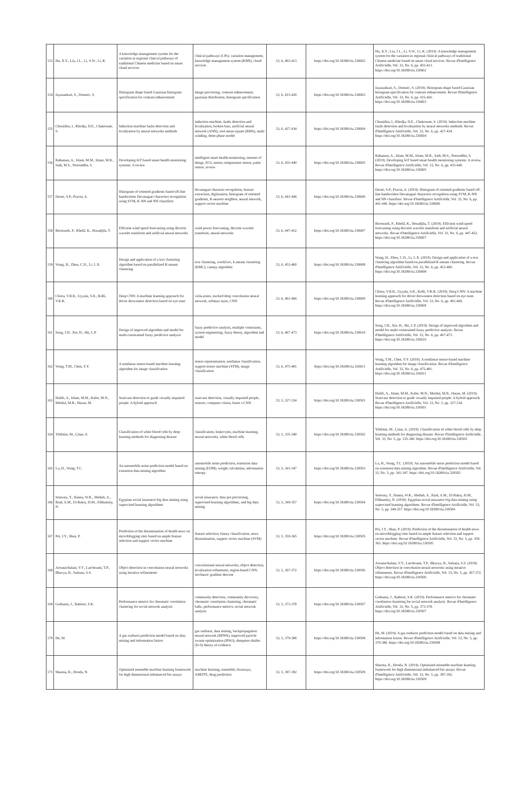| 153 | Hu, X.Y., Liu, J.L., Li, S.W., Li, K. | A knowledge management system for the variation in regional clinical pathways of traditional Chinese medicine based on smart cloud services | clinical pathways (CPs), variation management, knowledge management system (KMS), cloud services | 33, 6, 403-413 | https://doi.org/10.18280/ria.330602 | Hu, X.Y., Liu, J.L., Li, S.W., Li, K. (2019). A knowledge management system for the variation in regional clinical pathways of traditional Chinese medicine based on smart cloud services. Revue d'Intelligence Artificielle, Vol. 33, No. 6, pp. 403-413. https://doi.org/10.18280/ria.330602 |
| 154 | Jayasankari, S., Domnic, S. | Histogram shape based Gaussian histogram specification for contrast enhancement | image processing, contrast enhancement, gaussian distribution, histogram specification | 33, 6, 415-426 | https://doi.org/10.18280/ria.330603 | Jayasankari, S., Domnic, S. (2019). Histogram shape based Gaussian histogram specification for contrast enhancement. Revue d'Intelligence Artificielle, Vol. 33, No. 6, pp. 415-426. https://doi.org/10.18280/ria.330603 |
| 155 | Chouidira, I., Khodja, D.E., Chakroune, S. | Induction machine faults detection and localization by neural networks methods | induction machine, faults detection and localization, broken bars, artificial neural network (ANN), root mean square (RMS), multi winding, three-phase model | 33, 6, 427-434 | https://doi.org/10.18280/ria.330604 | Chouidira, I., Khodja, D.E., Chakroune, S. (2019). Induction machine faults detection and localization by neural networks methods. Revue d'Intelligence Artificielle, Vol. 33, No. 6, pp. 427-434. https://doi.org/10.18280/ria.330604 |
| 156 | Rahaman, A., Islam, M.M., Islam, M.R., Sadi, M.S., Nooruddin, S. | Developing IoT based smart health monitoring systems: A review | intelligent smart health monitoring, internet of things, ECG sensor, temperature sensor, pulse sensor, review | 33, 6, 435-440 | https://doi.org/10.18280/ria.330605 | Rahaman, A., Islam, M.M., Islam, M.R., Sadi, M.S., Nooruddin, S. (2019). Developing IoT based smart health monitoring systems: A review. Revue d'Intelligence Artificielle, Vol. 33, No. 6, pp. 435-440. https://doi.org/10.18280/ria.330605 |
| 157 | Deore, S.P., Pravin, A. | Histogram of oriented gradients based off-line handwritten Devanagari characters recognition using SVM, K-NN and NN classifiers | devanagari character recognition, feature extraction, digitization, histogram of oriented gradients, K-nearest neighbor, neural network, support vector machine | 33, 6, 441-446 | https://doi.org/10.18280/ria.330606 | Deore, S.P., Pravin, A. (2019). Histogram of oriented gradients based off-line handwritten Devanagari characters recognition using SVM, K-NN and NN classifiers. Revue d'Intelligence Artificielle, Vol. 33, No. 6, pp. 441-446. https://doi.org/10.18280/ria.330606 |
| 158 | Berrezzek, F., Khelil, K., Bouadjila, T. | Efficient wind speed forecasting using discrete wavelet transform and artificial neural networks | wind power forecasting, discrete wavelet transform, neural networks | 33, 6, 447-452 | https://doi.org/10.18280/ria.330607 | Berrezzek, F., Khelil, K., Bouadjila, T. (2019). Efficient wind speed forecasting using discrete wavelet transform and artificial neural networks. Revue d'Intelligence Artificielle, Vol. 33, No. 6, pp. 447-452. https://doi.org/10.18280/ria.330607 |
| 159 | Wang, H., Zhou, C.D., Li, L.X. | Design and application of a text clustering algorithm based on parallelized K-means clustering | text clustering, word2vec, k-means clustering (KMC), canopy algorithm | 33, 6, 453-460 | https://doi.org/10.18280/ria.330608 | Wang, H., Zhou, C.D., Li, L.X. (2019). Design and application of a text clustering algorithm based on parallelized K-means clustering. Revue d'Intelligence Artificielle, Vol. 33, No. 6, pp. 453-460. https://doi.org/10.18280/ria.330608 |
| 160 | Chirra, V.R.R., Uyyala, S.R., Kolli, V.K.K. | Deep CNN: A machine learning approach for driver drowsiness detection based on eye state | viola-jones, stacked deep convolution neural network, softmax layer, CNN | 33, 6, 461-466 | https://doi.org/10.18280/ria.330609 | Chirra, V.R.R., Uyyala, S.R., Kolli, V.K.K. (2019). Deep CNN: A machine learning approach for driver drowsiness detection based on eye state. Revue d'Intelligence Artificielle, Vol. 33, No. 6, pp. 461-466. https://doi.org/10.18280/ria.330609 |
| 161 | Song, J.H., Xie, H., Shi, L.P. | Design of improved algorithm and model for multi-constrained fuzzy predictive analysis | fuzzy predictive analysis, multiple constraints, system engineering, fuzzy theory, algorithm and model | 33, 6, 467-473 | https://doi.org/10.18280/ria.330610 | Song, J.H., Xie, H., Shi, L.P. (2019). Design of improved algorithm and model for multi-constrained fuzzy predictive analysis. Revue d'Intelligence Artificielle, Vol. 33, No. 6, pp. 467-473. https://doi.org/10.18280/ria.330610 |
| 162 | Wang, T.M., Chen, Y.Y. | A nonlinear tensor-based machine learning algorithm for image classification | tensor representation, nonlinear classification, support tensor machine (STM), image classification | 33, 6, 475-481 | https://doi.org/10.18280/ria.330611 | Wang, T.M., Chen, Y.Y. (2019). A nonlinear tensor-based machine learning algorithm for image classification. Revue d'Intelligence Artificielle, Vol. 33, No. 6, pp. 475-481. https://doi.org/10.18280/ria.330611 |
| 163 | Habib, A., Islam, M.M., Kabir, M.N., Mredul, M.B., Hasan, M. | Staircase detection to guide visually impaired people: A hybrid approach | staircase detection, visually impaired people, sensors, computer vision, faster r-CNN | 33, 5, 327-334 | https://doi.org/10.18280/ria.330501 | Habib, A., Islam, M.M., Kabir, M.N., Mredul, M.B., Hasan, M. (2019). Staircase detection to guide visually impaired people: A hybrid approach. Revue d'Intelligence Artificielle, Vol. 33, No. 5, pp. 327-334. https://doi.org/10.18280/ria.330501 |
| 164 | Yildirim, M., Çinar, A. | Classification of white blood cells by deep learning methods for diagnosing disease | classification, leukocytes, machine learning, neural networks, white blood cells | 33, 5, 335-340 | https://doi.org/10.18280/ria.330502 | Yildirim, M., Çinar, A. (2019). Classification of white blood cells by deep learning methods for diagnosing disease. Revue d'Intelligence Artificielle, Vol. 33, No. 5, pp. 335-340. https://doi.org/10.18280/ria.330502 |
| 165 | Lu, H., Wang, T.C. | An automobile noise prediction model based on extension data mining algorithm | automobile noise prediction, extension data mining (EDM), weight calculation, information entropy | 33, 5, 341-347 | https://doi.org/10.18280/ria.330503 | Lu, H., Wang, T.C. (2019). An automobile noise prediction model based on extension data mining algorithm. Revue d'Intelligence Artificielle, Vol. 33, No. 5, pp. 341-347. https://doi.org/10.18280/ria.330503 |
| 166 | Senousy, Y., Hanna, W.K., Shehab, A., Riad, A.M., El-Bakry, H.M., Elkhamisy, N. | Egyptian social insurance big data mining using supervised learning algorithms | social insurance, data pre-processing, supervised learning algorithms, and big data mining | 33, 5, 349-357 | https://doi.org/10.18280/ria.330504 | Senousy, Y., Hanna, W.K., Shehab, A., Riad, A.M., El-Bakry, H.M., Elkhamisy, N. (2019). Egyptian social insurance big data mining using supervised learning algorithms. Revue d'Intelligence Artificielle, Vol. 33, No. 5, pp. 349-357. https://doi.org/10.18280/ria.330504 |
| 167 | Pei, J.Y., Shan, P. | Prediction of the dissemination of health news on microblogging sites based on ample feature selection and support vector machine | feature selection, binary classification, news dissemination, support vector machine (SVM) | 33, 5, 359-365 | https://doi.org/10.18280/ria.330505 | Pei, J.Y., Shan, P. (2019). Prediction of the dissemination of health news on microblogging sites based on ample feature selection and support vector machine. Revue d'Intelligence Artificielle, Vol. 33, No. 5, pp. 359-365. https://doi.org/10.18280/ria.330505 |
| 168 | Arounachalam, V.V., Latchoumi, T.P., Bhavya, B., Sultana, S.S. | Object detection in convolution neural networks using iterative refinements | convolutional neural networks, object detection, localization refinement, region-based CNN, stochastic gradient descent | 33, 5, 367-372 | https://doi.org/10.18280/ria.330506 | Arounachalam, V.V., Latchoumi, T.P., Bhavya, B., Sultana, S.S. (2019). Object detection in convolution neural networks using iterative refinements. Revue d'Intelligence Artificielle, Vol. 33, No. 5, pp. 367-372. https://doi.org/10.18280/ria.330506 |
| 169 | Gothania, J., Rathore, S.K. | Performance metrics for chromatic correlation clustering for social network analysis | community detection, community discovery, chromatic correlation clustering, chromatic balls, performance metrics, social network analysis | 33, 5, 373-378 | https://doi.org/10.18280/ria.330507 | Gothania, J., Rathore, S.K. (2019). Performance metrics for chromatic correlation clustering for social network analysis. Revue d'Intelligence Artificielle, Vol. 33, No. 5, pp. 373-378. https://doi.org/10.18280/ria.330507 |
| 170 | He, M. | A gas outburst prediction model based on data mining and information fusion | gas outburst, data mining, backpropagation neural network (BPNN), improved particle swarm optimization (IPSO), dempster-shafter (D-S) theory of evidence | 33, 5, 379-386 | https://doi.org/10.18280/ria.330508 | He, M. (2019). A gas outburst prediction model based on data mining and information fusion. Revue d'Intelligence Artificielle, Vol. 33, No. 5, pp. 379-386. https://doi.org/10.18280/ria.330508 |
| 171 | Sharma, R., Hooda, N. | Optimized ensemble machine learning framework for high dimensional imbalanced bio assays | machine learning, ensemble, bioassays, AMOTE, drug prediction | 33, 5, 387-392 | https://doi.org/10.18280/ria.330509 | Sharma, R., Hooda, N. (2019). Optimized ensemble machine learning framework for high dimensional imbalanced bio assays. Revue d'Intelligence Artificielle, Vol. 33, No. 5, pp. 387-392. https://doi.org/10.18280/ria.330509 |